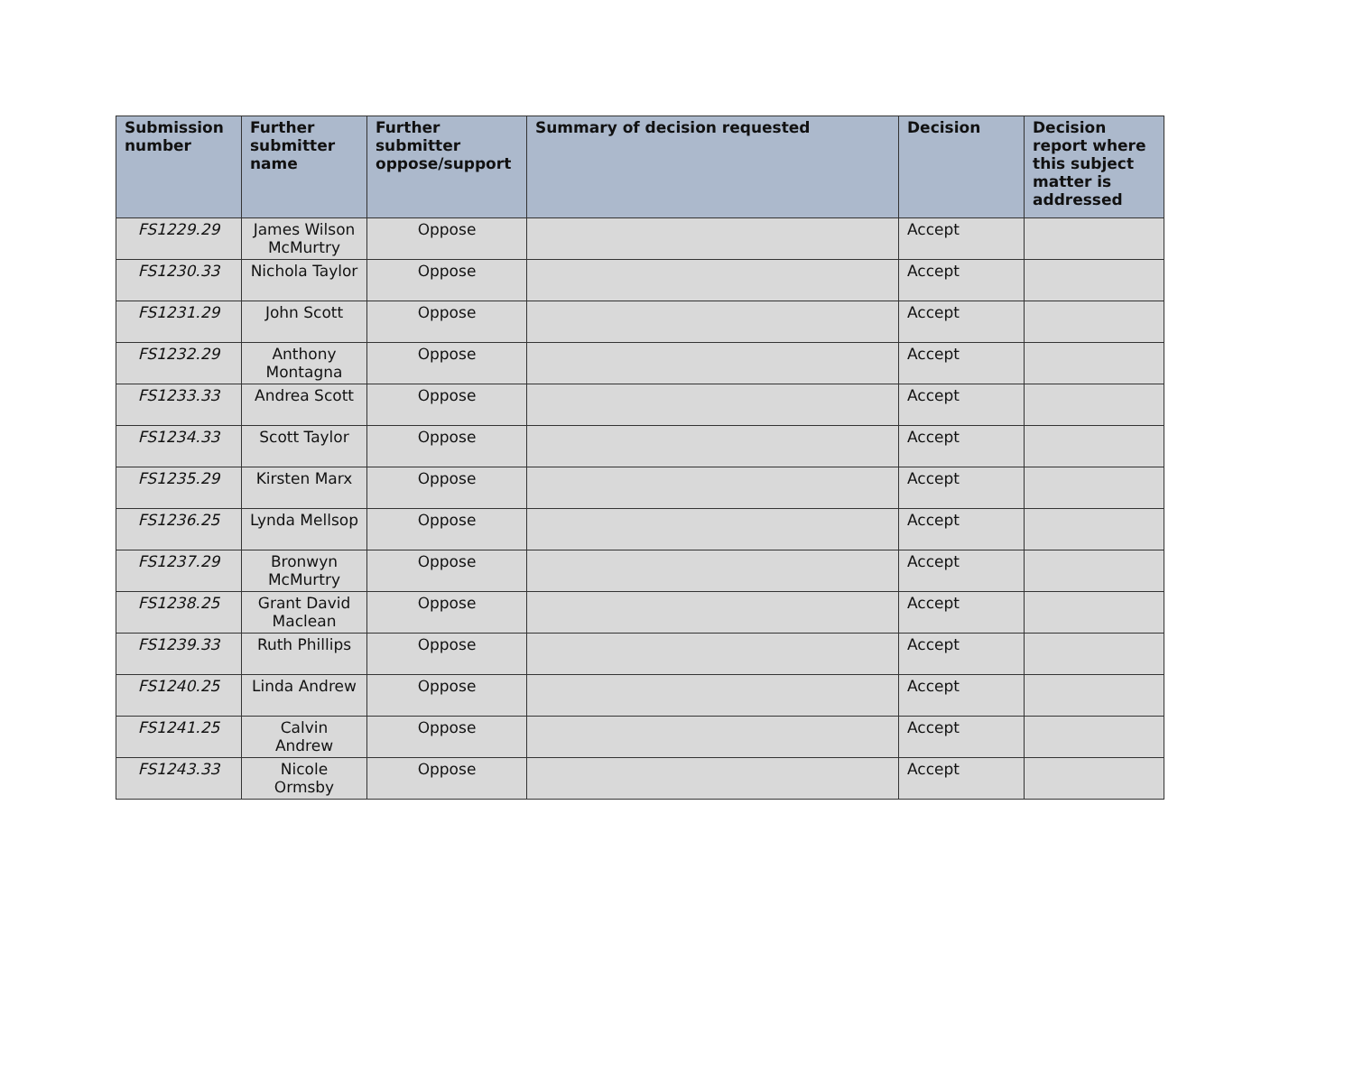| Submission number | Further submitter name | Further submitter oppose/support | Summary of decision requested | Decision | Decision report where this subject matter is addressed |
| --- | --- | --- | --- | --- | --- |
| FS1229.29 | James Wilson McMurtry | Oppose | | Accept | |
| FS1230.33 | Nichola Taylor | Oppose | | Accept | |
| FS1231.29 | John Scott | Oppose | | Accept | |
| FS1232.29 | Anthony Montagna | Oppose | | Accept | |
| FS1233.33 | Andrea Scott | Oppose | | Accept | |
| FS1234.33 | Scott Taylor | Oppose | | Accept | |
| FS1235.29 | Kirsten Marx | Oppose | | Accept | |
| FS1236.25 | Lynda Mellsop | Oppose | | Accept | |
| FS1237.29 | Bronwyn McMurtry | Oppose | | Accept | |
| FS1238.25 | Grant David Maclean | Oppose | | Accept | |
| FS1239.33 | Ruth Phillips | Oppose | | Accept | |
| FS1240.25 | Linda Andrew | Oppose | | Accept | |
| FS1241.25 | Calvin Andrew | Oppose | | Accept | |
| FS1243.33 | Nicole Ormsby | Oppose | | Accept | |